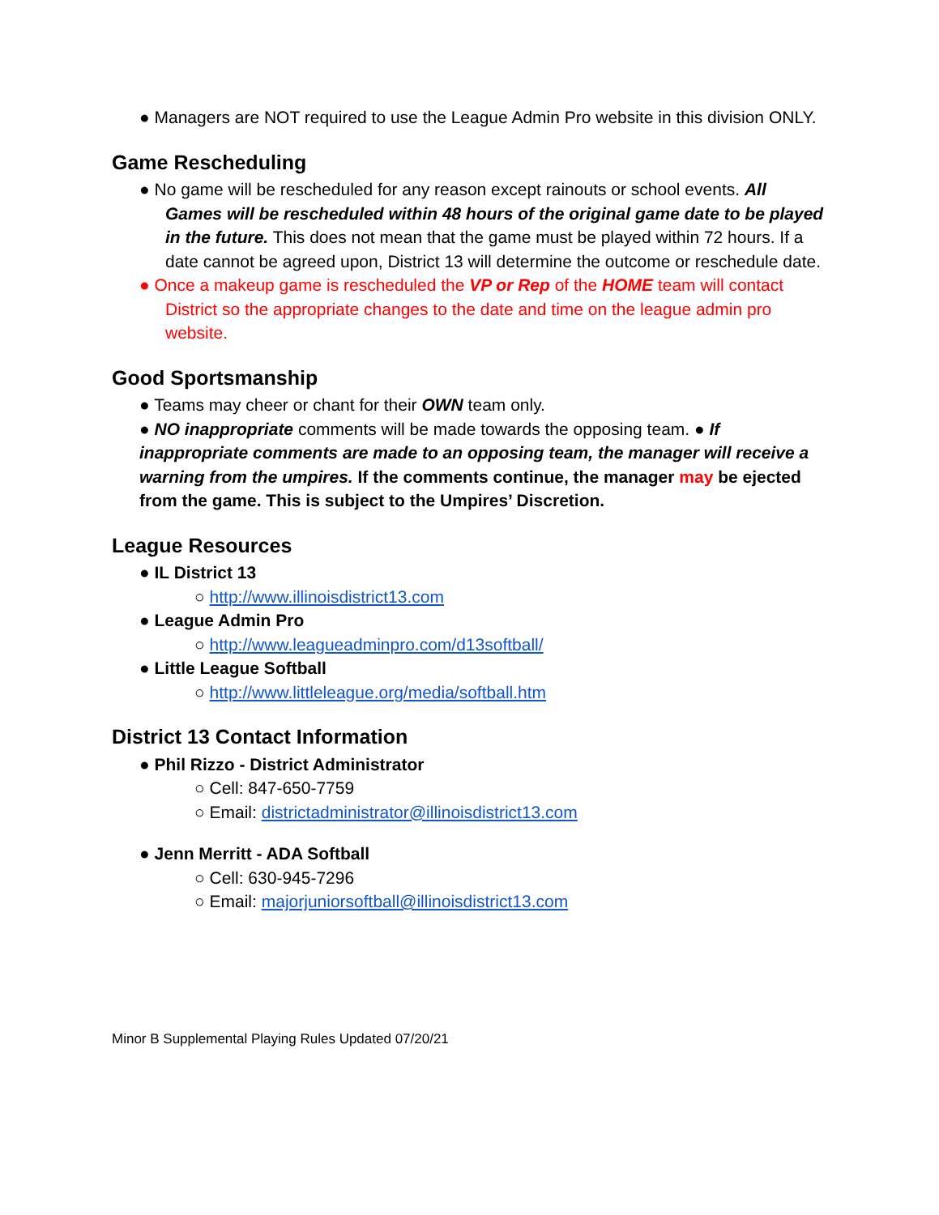● Managers are NOT required to use the League Admin Pro website in this division ONLY.
Game Rescheduling
● No game will be rescheduled for any reason except rainouts or school events. All Games will be rescheduled within 48 hours of the original game date to be played in the future. This does not mean that the game must be played within 72 hours. If a date cannot be agreed upon, District 13 will determine the outcome or reschedule date.
● Once a makeup game is rescheduled the VP or Rep of the HOME team will contact District so the appropriate changes to the date and time on the league admin pro website.
Good Sportsmanship
● Teams may cheer or chant for their OWN team only.
● NO inappropriate comments will be made towards the opposing team. ● If inappropriate comments are made to an opposing team, the manager will receive a warning from the umpires. If the comments continue, the manager may be ejected from the game. This is subject to the Umpires’ Discretion.
League Resources
● IL District 13
○ http://www.illinoisdistrict13.com
● League Admin Pro
○ http://www.leagueadminpro.com/d13softball/
● Little League Softball
○ http://www.littleleague.org/media/softball.htm
District 13 Contact Information
● Phil Rizzo - District Administrator
○ Cell: 847-650-7759
○ Email: districtadministrator@illinoisdistrict13.com
● Jenn Merritt - ADA Softball
○ Cell: 630-945-7296
○ Email: majorjuniorsoftball@illinoisdistrict13.com
Minor B Supplemental Playing Rules Updated 07/20/21